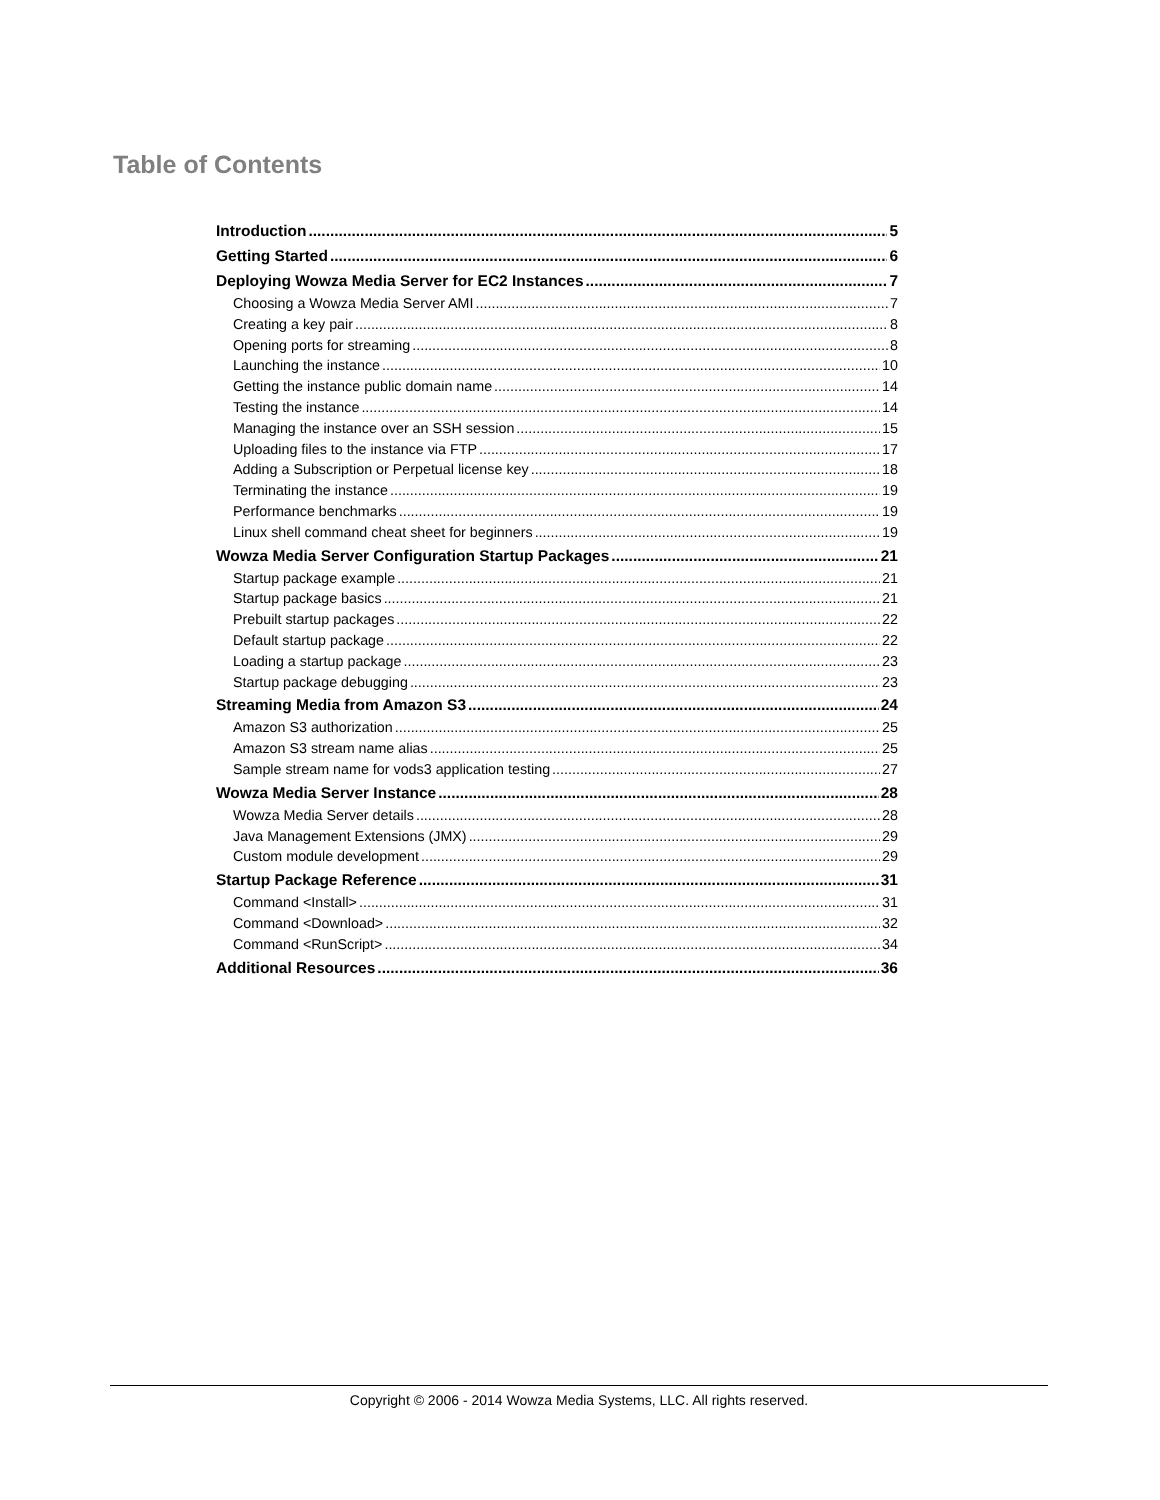Table of Contents
Introduction 5
Getting Started 6
Deploying Wowza Media Server for EC2 Instances 7
Choosing a Wowza Media Server AMI 7
Creating a key pair 8
Opening ports for streaming 8
Launching the instance 10
Getting the instance public domain name 14
Testing the instance 14
Managing the instance over an SSH session 15
Uploading files to the instance via FTP 17
Adding a Subscription or Perpetual license key 18
Terminating the instance 19
Performance benchmarks 19
Linux shell command cheat sheet for beginners 19
Wowza Media Server Configuration Startup Packages 21
Startup package example 21
Startup package basics 21
Prebuilt startup packages 22
Default startup package 22
Loading a startup package 23
Startup package debugging 23
Streaming Media from Amazon S3 24
Amazon S3 authorization 25
Amazon S3 stream name alias 25
Sample stream name for vods3 application testing 27
Wowza Media Server Instance 28
Wowza Media Server details 28
Java Management Extensions (JMX) 29
Custom module development 29
Startup Package Reference 31
Command <Install> 31
Command <Download> 32
Command <RunScript> 34
Additional Resources 36
Copyright © 2006 - 2014 Wowza Media Systems, LLC. All rights reserved.